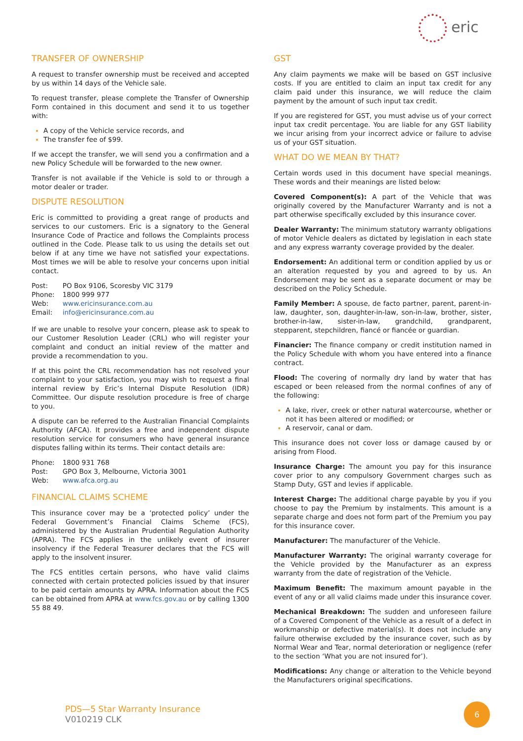eric
TRANSFER OF OWNERSHIP
A request to transfer ownership must be received and accepted by us within 14 days of the Vehicle sale.
To request transfer, please complete the Transfer of Ownership Form contained in this document and send it to us together with:
A copy of the Vehicle service records, and
The transfer fee of $99.
If we accept the transfer, we will send you a confirmation and a new Policy Schedule will be forwarded to the new owner.
Transfer is not available if the Vehicle is sold to or through a motor dealer or trader.
DISPUTE RESOLUTION
Eric is committed to providing a great range of products and services to our customers. Eric is a signatory to the General Insurance Code of Practice and follows the Complaints process outlined in the Code. Please talk to us using the details set out below if at any time we have not satisfied your expectations. Most times we will be able to resolve your concerns upon initial contact.
| Post: | PO Box 9106, Scoresby VIC 3179 |
| Phone: | 1800 999 977 |
| Web: | www.ericinsurance.com.au |
| Email: | info@ericinsurance.com.au |
If we are unable to resolve your concern, please ask to speak to our Customer Resolution Leader (CRL) who will register your complaint and conduct an initial review of the matter and provide a recommendation to you.
If at this point the CRL recommendation has not resolved your complaint to your satisfaction, you may wish to request a final internal review by Eric’s Internal Dispute Resolution (IDR) Committee. Our dispute resolution procedure is free of charge to you.
A dispute can be referred to the Australian Financial Complaints Authority (AFCA). It provides a free and independent dispute resolution service for consumers who have general insurance disputes falling within its terms. Their contact details are:
| Phone: | 1800 931 768 |
| Post: | GPO Box 3, Melbourne, Victoria 3001 |
| Web: | www.afca.org.au |
FINANCIAL CLAIMS SCHEME
This insurance cover may be a ‘protected policy’ under the Federal Government’s Financial Claims Scheme (FCS), administered by the Australian Prudential Regulation Authority (APRA). The FCS applies in the unlikely event of insurer insolvency if the Federal Treasurer declares that the FCS will apply to the insolvent insurer.
The FCS entitles certain persons, who have valid claims connected with certain protected policies issued by that insurer to be paid certain amounts by APRA. Information about the FCS can be obtained from APRA at www.fcs.gov.au or by calling 1300 55 88 49.
GST
Any claim payments we make will be based on GST inclusive costs. If you are entitled to claim an input tax credit for any claim paid under this insurance, we will reduce the claim payment by the amount of such input tax credit.
If you are registered for GST, you must advise us of your correct input tax credit percentage. You are liable for any GST liability we incur arising from your incorrect advice or failure to advise us of your GST situation.
WHAT DO WE MEAN BY THAT?
Certain words used in this document have special meanings. These words and their meanings are listed below:
Covered Component(s): A part of the Vehicle that was originally covered by the Manufacturer Warranty and is not a part otherwise specifically excluded by this insurance cover.
Dealer Warranty: The minimum statutory warranty obligations of motor Vehicle dealers as dictated by legislation in each state and any express warranty coverage provided by the dealer.
Endorsement: An additional term or condition applied by us or an alteration requested by you and agreed to by us. An Endorsement may be sent as a separate document or may be described on the Policy Schedule.
Family Member: A spouse, de facto partner, parent, parent-in-law, daughter, son, daughter-in-law, son-in-law, brother, sister, brother-in-law, sister-in-law, grandchild, grandparent, stepparent, stepchildren, fiancé or fiancée or guardian.
Financier: The finance company or credit institution named in the Policy Schedule with whom you have entered into a finance contract.
Flood: The covering of normally dry land by water that has escaped or been released from the normal confines of any of the following:
A lake, river, creek or other natural watercourse, whether or not it has been altered or modified; or
A reservoir, canal or dam.
This insurance does not cover loss or damage caused by or arising from Flood.
Insurance Charge: The amount you pay for this insurance cover prior to any compulsory Government charges such as Stamp Duty, GST and levies if applicable.
Interest Charge: The additional charge payable by you if you choose to pay the Premium by instalments. This amount is a separate charge and does not form part of the Premium you pay for this insurance cover.
Manufacturer: The manufacturer of the Vehicle.
Manufacturer Warranty: The original warranty coverage for the Vehicle provided by the Manufacturer as an express warranty from the date of registration of the Vehicle.
Maximum Benefit: The maximum amount payable in the event of any or all valid claims made under this insurance cover.
Mechanical Breakdown: The sudden and unforeseen failure of a Covered Component of the Vehicle as a result of a defect in workmanship or defective material(s). It does not include any failure otherwise excluded by the insurance cover, such as by Normal Wear and Tear, normal deterioration or negligence (refer to the section ‘What you are not insured for’).
Modifications: Any change or alteration to the Vehicle beyond the Manufacturers original specifications.
PDS—5 Star Warranty Insurance
V010219 CLK
6